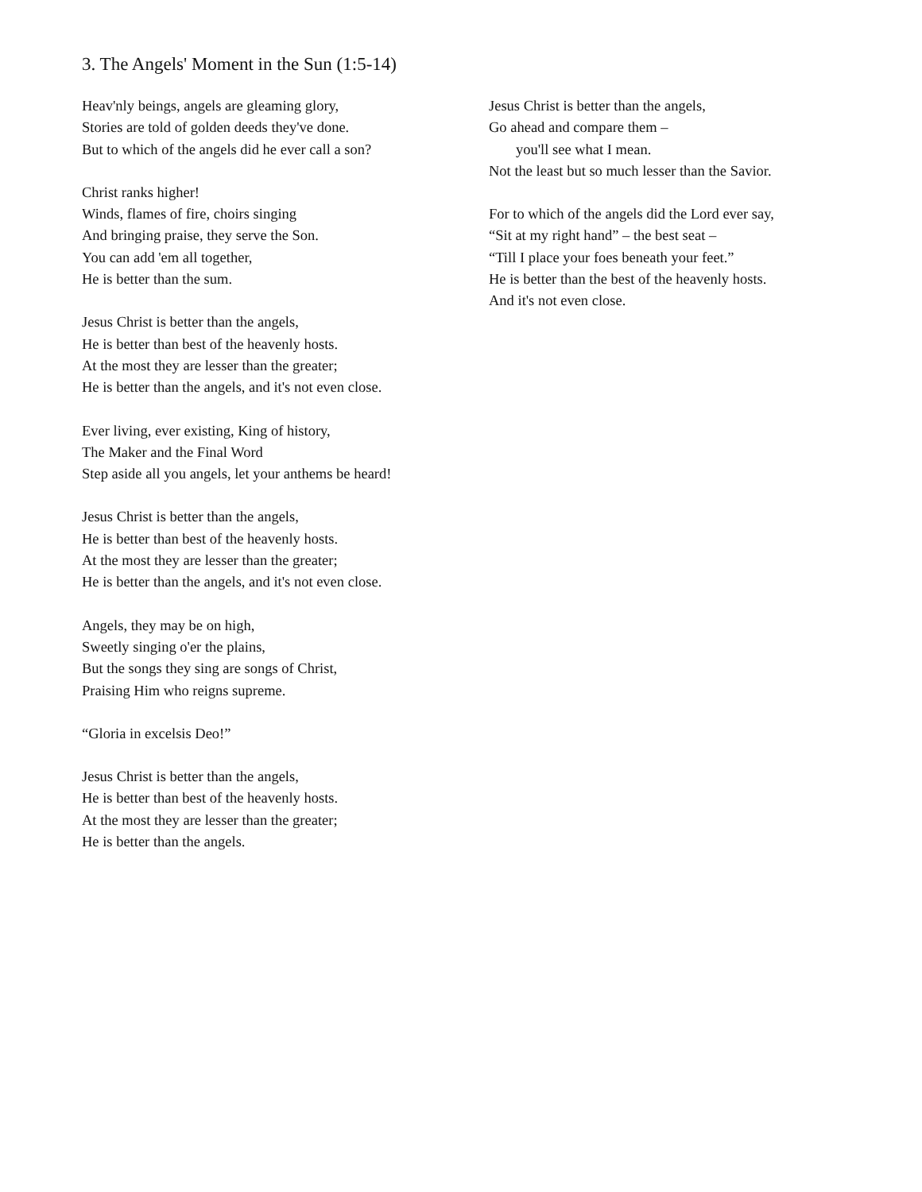3. The Angels' Moment in the Sun (1:5-14)
Heav'nly beings, angels are gleaming glory,
Stories are told of golden deeds they've done.
But to which of the angels did he ever call a son?
Christ ranks higher!
Winds, flames of fire, choirs singing
And bringing praise, they serve the Son.
You can add 'em all together,
He is better than the sum.
Jesus Christ is better than the angels,
He is better than best of the heavenly hosts.
At the most they are lesser than the greater;
He is better than the angels, and it's not even close.
Ever living, ever existing, King of history,
The Maker and the Final Word
Step aside all you angels, let your anthems be heard!
Jesus Christ is better than the angels,
He is better than best of the heavenly hosts.
At the most they are lesser than the greater;
He is better than the angels, and it's not even close.
Angels, they may be on high,
Sweetly singing o'er the plains,
But the songs they sing are songs of Christ,
Praising Him who reigns supreme.
“Gloria in excelsis Deo!”
Jesus Christ is better than the angels,
He is better than best of the heavenly hosts.
At the most they are lesser than the greater;
He is better than the angels.
Jesus Christ is better than the angels,
Go ahead and compare them –
you'll see what I mean.
Not the least but so much lesser than the Savior.
For to which of the angels did the Lord ever say,
“Sit at my right hand” – the best seat –
“Till I place your foes beneath your feet.”
He is better than the best of the heavenly hosts.
And it's not even close.